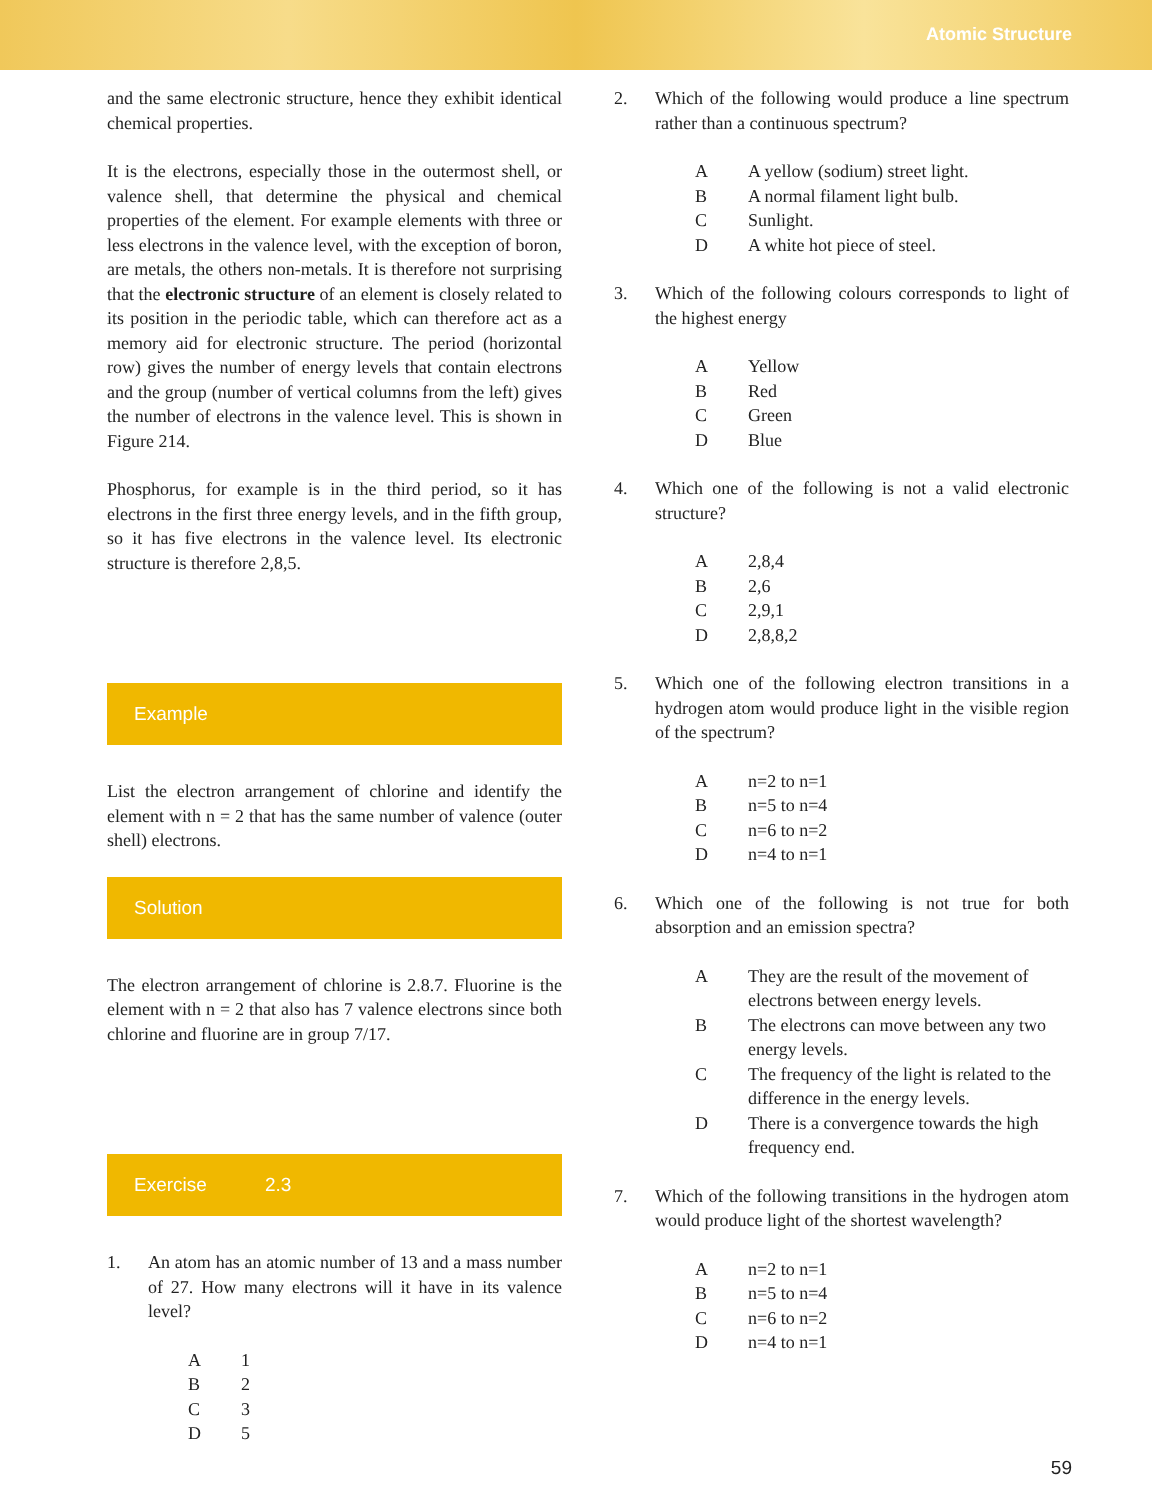Atomic Structure
and the same electronic structure, hence they exhibit identical chemical properties.
It is the electrons, especially those in the outermost shell, or valence shell, that determine the physical and chemical properties of the element. For example elements with three or less electrons in the valence level, with the exception of boron, are metals, the others non-metals. It is therefore not surprising that the electronic structure of an element is closely related to its position in the periodic table, which can therefore act as a memory aid for electronic structure. The period (horizontal row) gives the number of energy levels that contain electrons and the group (number of vertical columns from the left) gives the number of electrons in the valence level. This is shown in Figure 214.
Phosphorus, for example is in the third period, so it has electrons in the first three energy levels, and in the fifth group, so it has five electrons in the valence level. Its electronic structure is therefore 2,8,5.
Example
List the electron arrangement of chlorine and identify the element with n = 2 that has the same number of valence (outer shell) electrons.
Solution
The electron arrangement of chlorine is 2.8.7. Fluorine is the element with n = 2 that also has 7 valence electrons since both chlorine and fluorine are in group 7/17.
Exercise 2.3
1. An atom has an atomic number of 13 and a mass number of 27. How many electrons will it have in its valence level?
A 1
B 2
C 3
D 5
2. Which of the following would produce a line spectrum rather than a continuous spectrum?
A A yellow (sodium) street light.
B A normal filament light bulb.
C Sunlight.
D A white hot piece of steel.
3. Which of the following colours corresponds to light of the highest energy
A Yellow
B Red
C Green
D Blue
4. Which one of the following is not a valid electronic structure?
A 2,8,4
B 2,6
C 2,9,1
D 2,8,8,2
5. Which one of the following electron transitions in a hydrogen atom would produce light in the visible region of the spectrum?
An=2 to n=1
Bn=5 to n=4
Cn=6 to n=2
Dn=4 to n=1
6. Which one of the following is not true for both absorption and an emission spectra?
A They are the result of the movement of electrons between energy levels.
B The electrons can move between any two energy levels.
C The frequency of the light is related to the difference in the energy levels.
D There is a convergence towards the high frequency end.
7. Which of the following transitions in the hydrogen atom would produce light of the shortest wavelength?
An=2 to n=1
Bn=5 to n=4
Cn=6 to n=2
Dn=4 to n=1
59